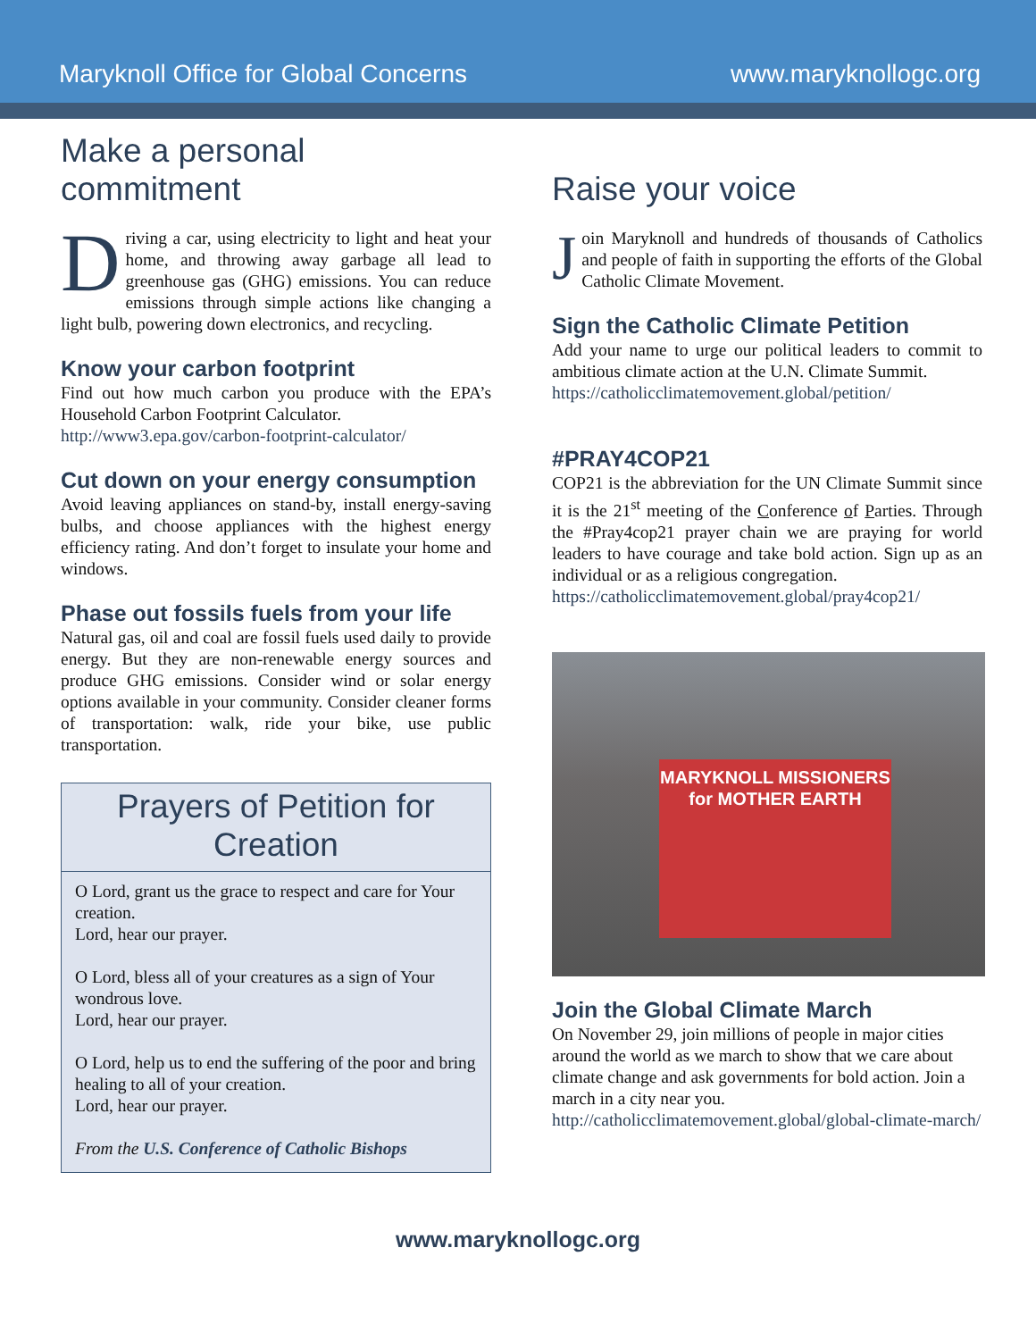Maryknoll Office for Global Concerns www.maryknollogc.org
Make a personal commitment
Driving a car, using electricity to light and heat your home, and throwing away garbage all lead to greenhouse gas (GHG) emissions. You can reduce emissions through simple actions like changing a light bulb, powering down electronics, and recycling.
Know your carbon footprint
Find out how much carbon you produce with the EPA’s Household Carbon Footprint Calculator.
http://www3.epa.gov/carbon-footprint-calculator/
Cut down on your energy consumption
Avoid leaving appliances on stand-by, install energy-saving bulbs, and choose appliances with the highest energy efficiency rating. And don’t forget to insulate your home and windows.
Phase out fossils fuels from your life
Natural gas, oil and coal are fossil fuels used daily to provide energy. But they are non-renewable energy sources and produce GHG emissions. Consider wind or solar energy options available in your community. Consider cleaner forms of transportation: walk, ride your bike, use public transportation.
Prayers of Petition for Creation
O Lord, grant us the grace to respect and care for Your creation.
Lord, hear our prayer.
O Lord, bless all of your creatures as a sign of Your wondrous love.
Lord, hear our prayer.
O Lord, help us to end the suffering of the poor and bring healing to all of your creation.
Lord, hear our prayer.
From the U.S. Conference of Catholic Bishops
Raise your voice
Join Maryknoll and hundreds of thousands of Catholics and people of faith in supporting the efforts of the Global Catholic Climate Movement.
Sign the Catholic Climate Petition
Add your name to urge our political leaders to commit to ambitious climate action at the U.N. Climate Summit.
https://catholicclimatemovement.global/petition/
#PRAY4COP21
COP21 is the abbreviation for the UN Climate Summit since it is the 21<sup>st</sup> meeting of the Conference of Parties. Through the #Pray4cop21 prayer chain we are praying for world leaders to have courage and take bold action. Sign up as an individual or as a religious congregation.
https://catholicclimatemovement.global/pray4cop21/
MARYKNOLL MISSIONERS
for MOTHER EARTH
Join the Global Climate March
On November 29, join millions of people in major cities around the world as we march to show that we care about climate change and ask governments for bold action. Join a march in a city near you.
http://catholicclimatemovement.global/global-climate-march/
www.maryknollogc.org